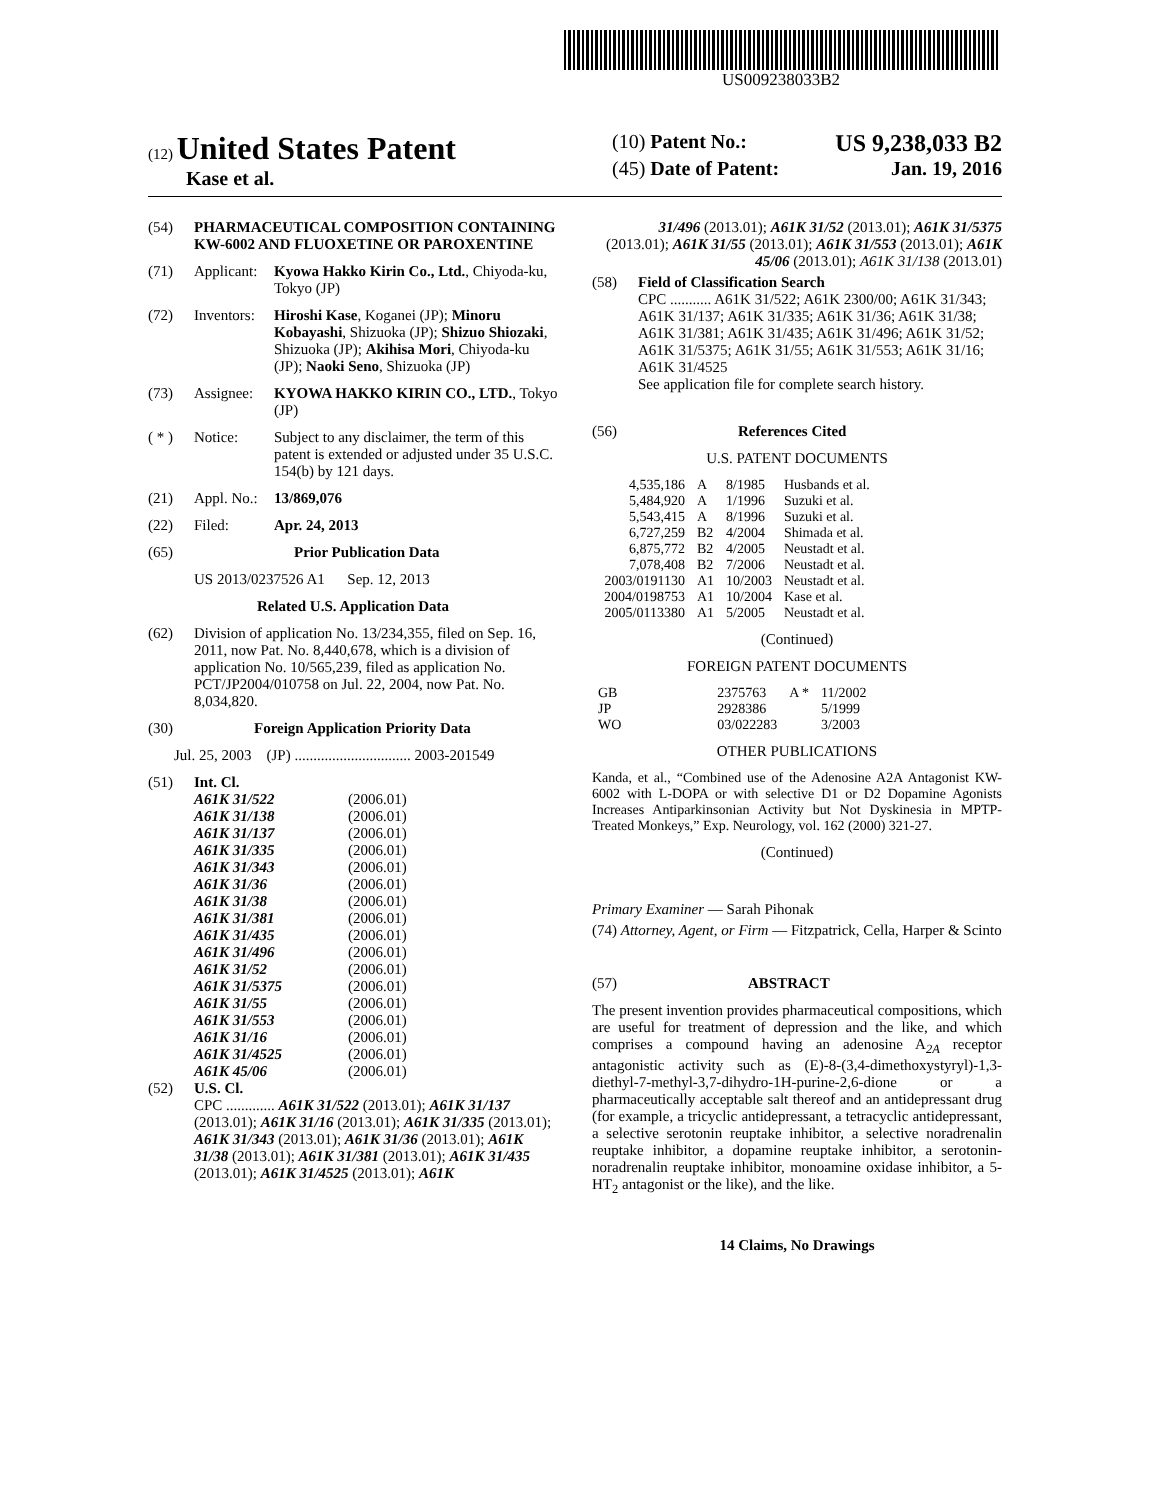US009238033B2
(12) United States Patent
Kase et al.
(10) Patent No.: US 9,238,033 B2
(45) Date of Patent: Jan. 19, 2016
(54) PHARMACEUTICAL COMPOSITION CONTAINING KW-6002 AND FLUOXETINE OR PAROXENTINE
(71) Applicant: Kyowa Hakko Kirin Co., Ltd., Chiyoda-ku, Tokyo (JP)
(72) Inventors: Hiroshi Kase, Koganei (JP); Minoru Kobayashi, Shizuoka (JP); Shizuo Shiozaki, Shizuoka (JP); Akihisa Mori, Chiyoda-ku (JP); Naoki Seno, Shizuoka (JP)
(73) Assignee: KYOWA HAKKO KIRIN CO., LTD., Tokyo (JP)
( * ) Notice: Subject to any disclaimer, the term of this patent is extended or adjusted under 35 U.S.C. 154(b) by 121 days.
(21) Appl. No.: 13/869,076
(22) Filed: Apr. 24, 2013
(65) Prior Publication Data
US 2013/0237526 A1 Sep. 12, 2013
Related U.S. Application Data
(62) Division of application No. 13/234,355, filed on Sep. 16, 2011, now Pat. No. 8,440,678, which is a division of application No. 10/565,239, filed as application No. PCT/JP2004/010758 on Jul. 22, 2004, now Pat. No. 8,034,820.
(30) Foreign Application Priority Data
Jul. 25, 2003 (JP) ............................... 2003-201549
(51) Int. Cl.
| A61K 31/522 | (2006.01) |
| A61K 31/138 | (2006.01) |
| A61K 31/137 | (2006.01) |
| A61K 31/335 | (2006.01) |
| A61K 31/343 | (2006.01) |
| A61K 31/36 | (2006.01) |
| A61K 31/38 | (2006.01) |
| A61K 31/381 | (2006.01) |
| A61K 31/435 | (2006.01) |
| A61K 31/496 | (2006.01) |
| A61K 31/52 | (2006.01) |
| A61K 31/5375 | (2006.01) |
| A61K 31/55 | (2006.01) |
| A61K 31/553 | (2006.01) |
| A61K 31/16 | (2006.01) |
| A61K 31/4525 | (2006.01) |
| A61K 45/06 | (2006.01) |
(52) U.S. Cl.
CPC ............. A61K 31/522 (2013.01); A61K 31/137 (2013.01); A61K 31/16 (2013.01); A61K 31/335 (2013.01); A61K 31/343 (2013.01); A61K 31/36 (2013.01); A61K 31/38 (2013.01); A61K 31/381 (2013.01); A61K 31/435 (2013.01); A61K 31/4525 (2013.01); A61K
31/496 (2013.01); A61K 31/52 (2013.01); A61K 31/5375 (2013.01); A61K 31/55 (2013.01); A61K 31/553 (2013.01); A61K 45/06 (2013.01); A61K 31/138 (2013.01)
(58) Field of Classification Search
CPC ........... A61K 31/522; A61K 2300/00; A61K 31/343; A61K 31/137; A61K 31/335; A61K 31/36; A61K 31/38; A61K 31/381; A61K 31/435; A61K 31/496; A61K 31/52; A61K 31/5375; A61K 31/55; A61K 31/553; A61K 31/16; A61K 31/4525
See application file for complete search history.
(56) References Cited
U.S. PATENT DOCUMENTS
| 4,535,186 | A | 8/1985 | Husbands et al. |
| 5,484,920 | A | 1/1996 | Suzuki et al. |
| 5,543,415 | A | 8/1996 | Suzuki et al. |
| 6,727,259 | B2 | 4/2004 | Shimada et al. |
| 6,875,772 | B2 | 4/2005 | Neustadt et al. |
| 7,078,408 | B2 | 7/2006 | Neustadt et al. |
| 2003/0191130 | A1 | 10/2003 | Neustadt et al. |
| 2004/0198753 | A1 | 10/2004 | Kase et al. |
| 2005/0113380 | A1 | 5/2005 | Neustadt et al. |
(Continued)
FOREIGN PATENT DOCUMENTS
| GB | 2375763 | A * | 11/2002 |
| JP | 2928386 | | 5/1999 |
| WO | 03/022283 | | 3/2003 |
OTHER PUBLICATIONS
Kanda, et al., “Combined use of the Adenosine A2A Antagonist KW-6002 with L-DOPA or with selective D1 or D2 Dopamine Agonists Increases Antiparkinsonian Activity but Not Dyskinesia in MPTP-Treated Monkeys,” Exp. Neurology, vol. 162 (2000) 321-27.
(Continued)
Primary Examiner — Sarah Pihonak
(74) Attorney, Agent, or Firm — Fitzpatrick, Cella, Harper & Scinto
(57) ABSTRACT
The present invention provides pharmaceutical compositions, which are useful for treatment of depression and the like, and which comprises a compound having an adenosine A<sub>2A</sub> receptor antagonistic activity such as (E)-8-(3,4-dimethoxystyryl)-1,3-diethyl-7-methyl-3,7-dihydro-1H-purine-2,6-dione or a pharmaceutically acceptable salt thereof and an antidepressant drug (for example, a tricyclic antidepressant, a tetracyclic antidepressant, a selective serotonin reuptake inhibitor, a selective noradrenalin reuptake inhibitor, a dopamine reuptake inhibitor, a serotonin-noradrenalin reuptake inhibitor, monoamine oxidase inhibitor, a 5-HT<sub>2</sub> antagonist or the like), and the like.
14 Claims, No Drawings